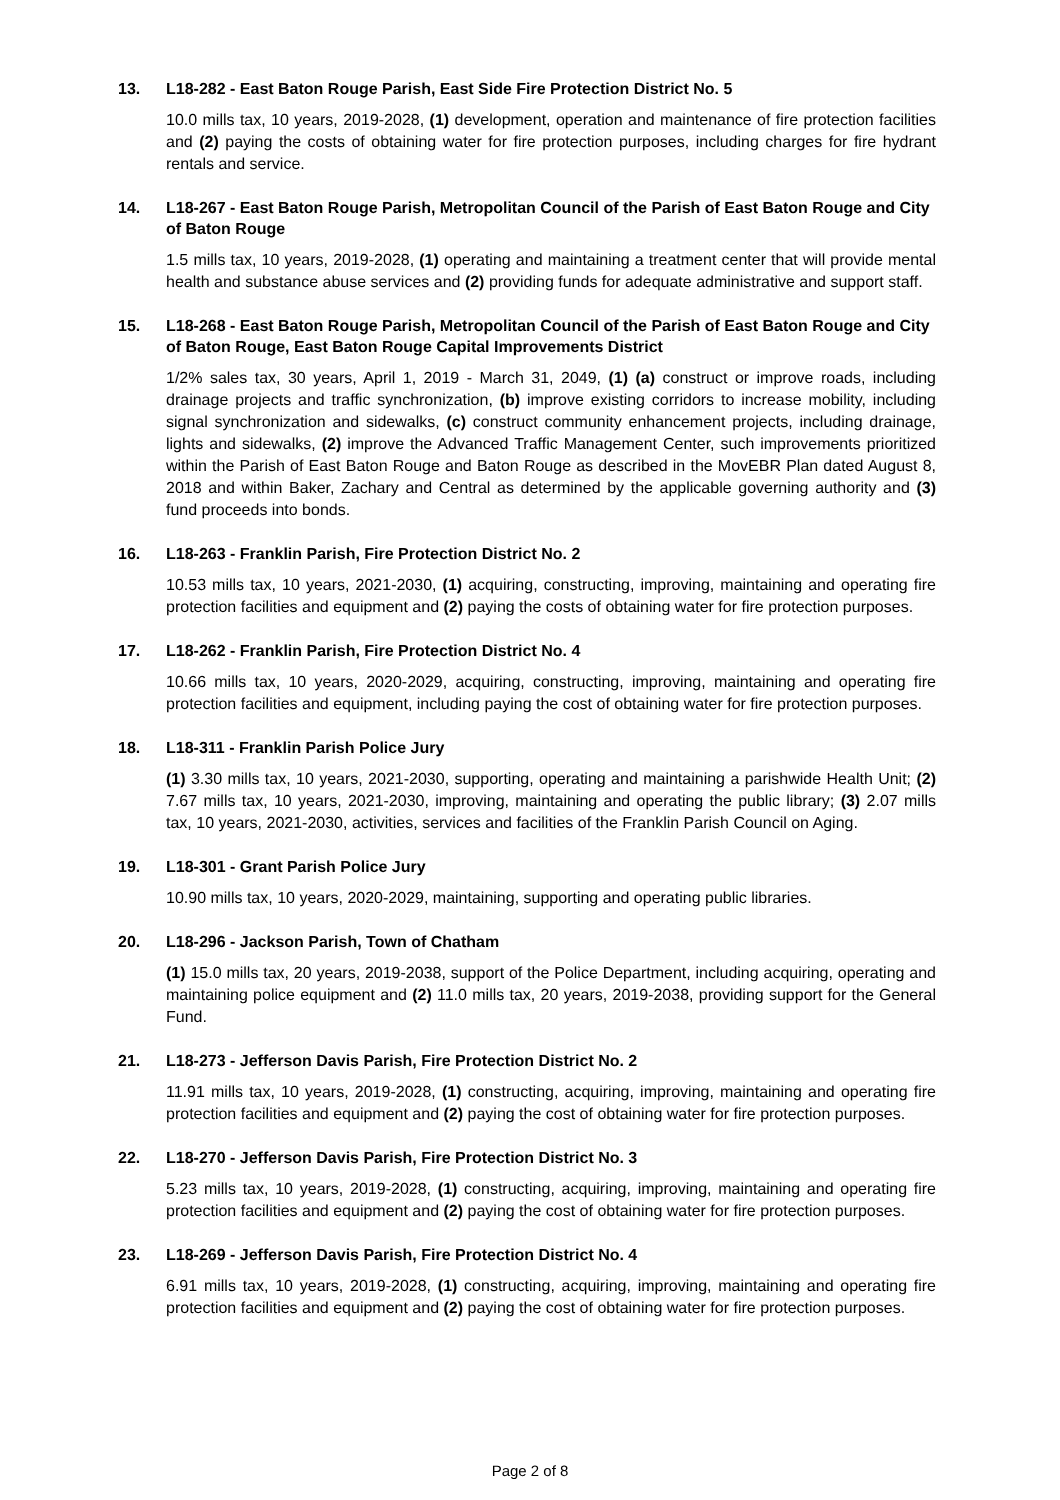13. L18-282 - East Baton Rouge Parish, East Side Fire Protection District No. 5
10.0 mills tax, 10 years, 2019-2028, (1) development, operation and maintenance of fire protection facilities and (2) paying the costs of obtaining water for fire protection purposes, including charges for fire hydrant rentals and service.
14. L18-267 - East Baton Rouge Parish, Metropolitan Council of the Parish of East Baton Rouge and City of Baton Rouge
1.5 mills tax, 10 years, 2019-2028, (1) operating and maintaining a treatment center that will provide mental health and substance abuse services and (2) providing funds for adequate administrative and support staff.
15. L18-268 - East Baton Rouge Parish, Metropolitan Council of the Parish of East Baton Rouge and City of Baton Rouge, East Baton Rouge Capital Improvements District
1/2% sales tax, 30 years, April 1, 2019 - March 31, 2049, (1) (a) construct or improve roads, including drainage projects and traffic synchronization, (b) improve existing corridors to increase mobility, including signal synchronization and sidewalks, (c) construct community enhancement projects, including drainage, lights and sidewalks, (2) improve the Advanced Traffic Management Center, such improvements prioritized within the Parish of East Baton Rouge and Baton Rouge as described in the MovEBR Plan dated August 8, 2018 and within Baker, Zachary and Central as determined by the applicable governing authority and (3) fund proceeds into bonds.
16. L18-263 - Franklin Parish, Fire Protection District No. 2
10.53 mills tax, 10 years, 2021-2030, (1) acquiring, constructing, improving, maintaining and operating fire protection facilities and equipment and (2) paying the costs of obtaining water for fire protection purposes.
17. L18-262 - Franklin Parish, Fire Protection District No. 4
10.66 mills tax, 10 years, 2020-2029, acquiring, constructing, improving, maintaining and operating fire protection facilities and equipment, including paying the cost of obtaining water for fire protection purposes.
18. L18-311 - Franklin Parish Police Jury
(1) 3.30 mills tax, 10 years, 2021-2030, supporting, operating and maintaining a parishwide Health Unit; (2) 7.67 mills tax, 10 years, 2021-2030, improving, maintaining and operating the public library; (3) 2.07 mills tax, 10 years, 2021-2030, activities, services and facilities of the Franklin Parish Council on Aging.
19. L18-301 - Grant Parish Police Jury
10.90 mills tax, 10 years, 2020-2029, maintaining, supporting and operating public libraries.
20. L18-296 - Jackson Parish, Town of Chatham
(1) 15.0 mills tax, 20 years, 2019-2038, support of the Police Department, including acquiring, operating and maintaining police equipment and (2) 11.0 mills tax, 20 years, 2019-2038, providing support for the General Fund.
21. L18-273 - Jefferson Davis Parish, Fire Protection District No. 2
11.91 mills tax, 10 years, 2019-2028, (1) constructing, acquiring, improving, maintaining and operating fire protection facilities and equipment and (2) paying the cost of obtaining water for fire protection purposes.
22. L18-270 - Jefferson Davis Parish, Fire Protection District No. 3
5.23 mills tax, 10 years, 2019-2028, (1) constructing, acquiring, improving, maintaining and operating fire protection facilities and equipment and (2) paying the cost of obtaining water for fire protection purposes.
23. L18-269 - Jefferson Davis Parish, Fire Protection District No. 4
6.91 mills tax, 10 years, 2019-2028, (1) constructing, acquiring, improving, maintaining and operating fire protection facilities and equipment and (2) paying the cost of obtaining water for fire protection purposes.
Page 2 of 8